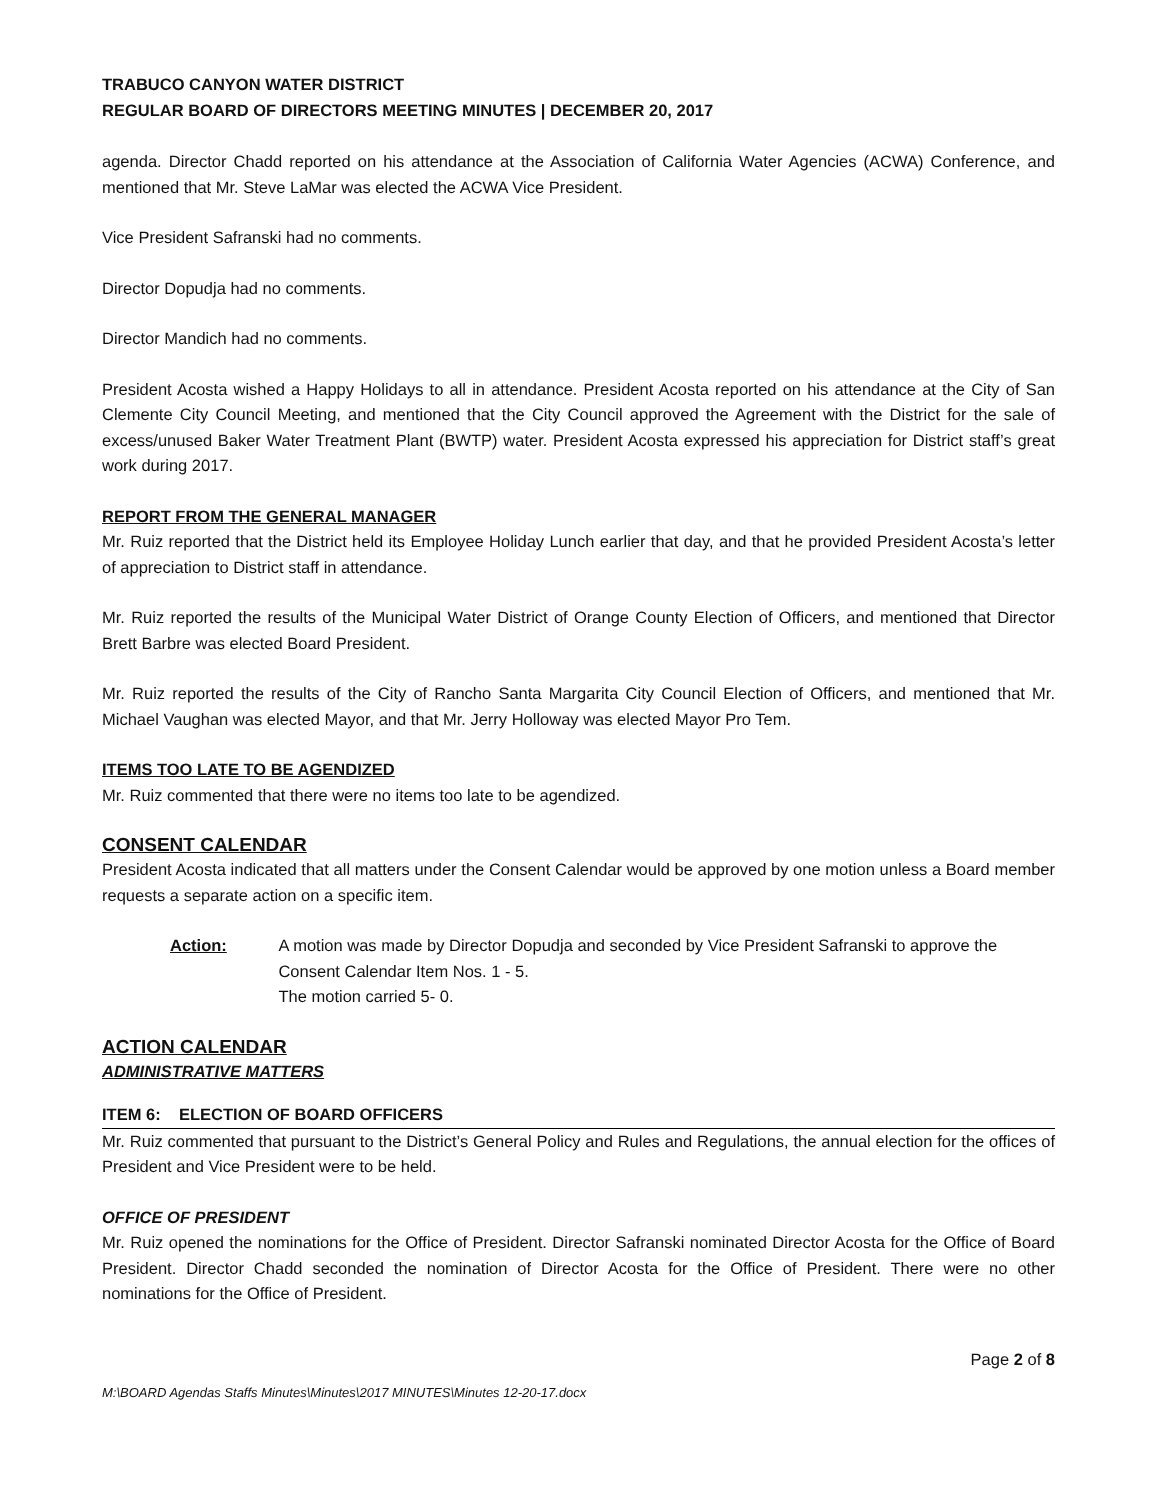TRABUCO CANYON WATER DISTRICT
REGULAR BOARD OF DIRECTORS MEETING MINUTES | DECEMBER 20, 2017
agenda. Director Chadd reported on his attendance at the Association of California Water Agencies (ACWA) Conference, and mentioned that Mr. Steve LaMar was elected the ACWA Vice President.
Vice President Safranski had no comments.
Director Dopudja had no comments.
Director Mandich had no comments.
President Acosta wished a Happy Holidays to all in attendance. President Acosta reported on his attendance at the City of San Clemente City Council Meeting, and mentioned that the City Council approved the Agreement with the District for the sale of excess/unused Baker Water Treatment Plant (BWTP) water. President Acosta expressed his appreciation for District staff’s great work during 2017.
REPORT FROM THE GENERAL MANAGER
Mr. Ruiz reported that the District held its Employee Holiday Lunch earlier that day, and that he provided President Acosta’s letter of appreciation to District staff in attendance.
Mr. Ruiz reported the results of the Municipal Water District of Orange County Election of Officers, and mentioned that Director Brett Barbre was elected Board President.
Mr. Ruiz reported the results of the City of Rancho Santa Margarita City Council Election of Officers, and mentioned that Mr. Michael Vaughan was elected Mayor, and that Mr. Jerry Holloway was elected Mayor Pro Tem.
ITEMS TOO LATE TO BE AGENDIZED
Mr. Ruiz commented that there were no items too late to be agendized.
CONSENT CALENDAR
President Acosta indicated that all matters under the Consent Calendar would be approved by one motion unless a Board member requests a separate action on a specific item.
Action: A motion was made by Director Dopudja and seconded by Vice President Safranski to approve the Consent Calendar Item Nos. 1 - 5.
The motion carried 5- 0.
ACTION CALENDAR
ADMINISTRATIVE MATTERS
ITEM 6: ELECTION OF BOARD OFFICERS
Mr. Ruiz commented that pursuant to the District’s General Policy and Rules and Regulations, the annual election for the offices of President and Vice President were to be held.
OFFICE OF PRESIDENT
Mr. Ruiz opened the nominations for the Office of President. Director Safranski nominated Director Acosta for the Office of Board President. Director Chadd seconded the nomination of Director Acosta for the Office of President. There were no other nominations for the Office of President.
Page 2 of 8
M:\BOARD Agendas Staffs Minutes\Minutes\2017 MINUTES\Minutes 12-20-17.docx